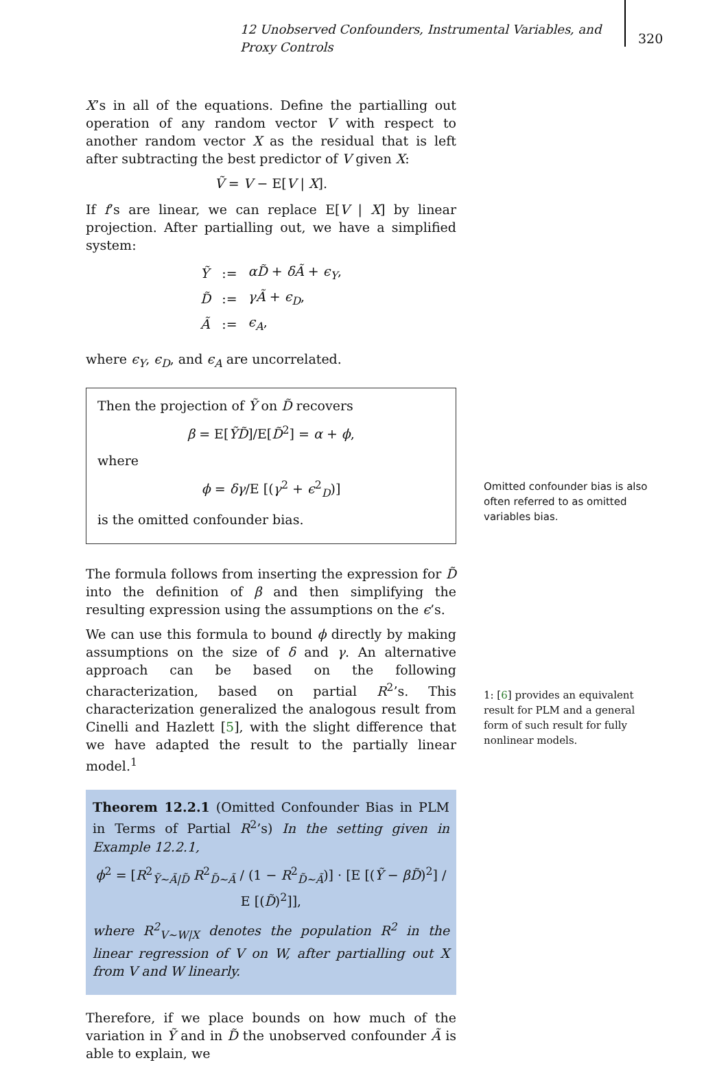12 Unobserved Confounders, Instrumental Variables, and Proxy Controls
320
X’s in all of the equations. Define the partialling out operation of any random vector V with respect to another random vector X as the residual that is left after subtracting the best predictor of V given X:
Ṽ = V − E[V | X].
If f’s are linear, we can replace E[V | X] by linear projection. After partialling out, we have a simplified system:
| Ỹ | := | αD̃ + δÃ + ϵ<sub>Y</sub> , |
| D̃ | := | γÃ + ϵ<sub>D</sub> , |
| Ã | := | ϵ<sub>A</sub> , |
where ϵ<sub>Y</sub>, ϵ<sub>D</sub>, and ϵ<sub>A</sub> are uncorrelated.
Then the projection of Ỹ on D̃ recovers
β = E[ỸD̃]/E[D̃<sup>2</sup>] = α + ϕ,
where
ϕ = δγ/E [(γ<sup>2</sup> + ϵ<sup>2</sup><sub>D</sub>)]
is the omitted confounder bias.
The formula follows from inserting the expression for D̃ into the definition of β and then simplifying the resulting expression using the assumptions on the ϵ’s.
We can use this formula to bound ϕ directly by making assumptions on the size of δ and γ. An alternative approach can be based on the following characterization, based on partial R<sup>2</sup>’s. This characterization generalized the analogous result from Cinelli and Hazlett [5], with the slight difference that we have adapted the result to the partially linear model.<sup>1</sup>
Theorem 12.2.1 (Omitted Confounder Bias in PLM in Terms of Partial R<sup>2</sup>’s) In the setting given in Example 12.2.1,
ϕ<sup>2</sup> = [R<sup>2</sup><sub>Ỹ∼Ã|D̃</sub> R<sup>2</sup><sub>D̃∼Ã</sub> / (1 − R<sup>2</sup><sub>D̃∼Ã</sub>)] · [E [(Ỹ − βD̃)<sup>2</sup>] / E [(D̃)<sup>2</sup>]],
where R<sup>2</sup><sub>V∼W|X</sub> denotes the population R<sup>2</sup> in the linear regression of V on W, after partialling out X from V and W linearly.
Therefore, if we place bounds on how much of the variation in Ỹ and in D̃ the unobserved confounder Ã is able to explain, we
Omitted confounder bias is also often referred to as omitted variables bias.
1: [6] provides an equivalent result for PLM and a general form of such result for fully nonlinear models.